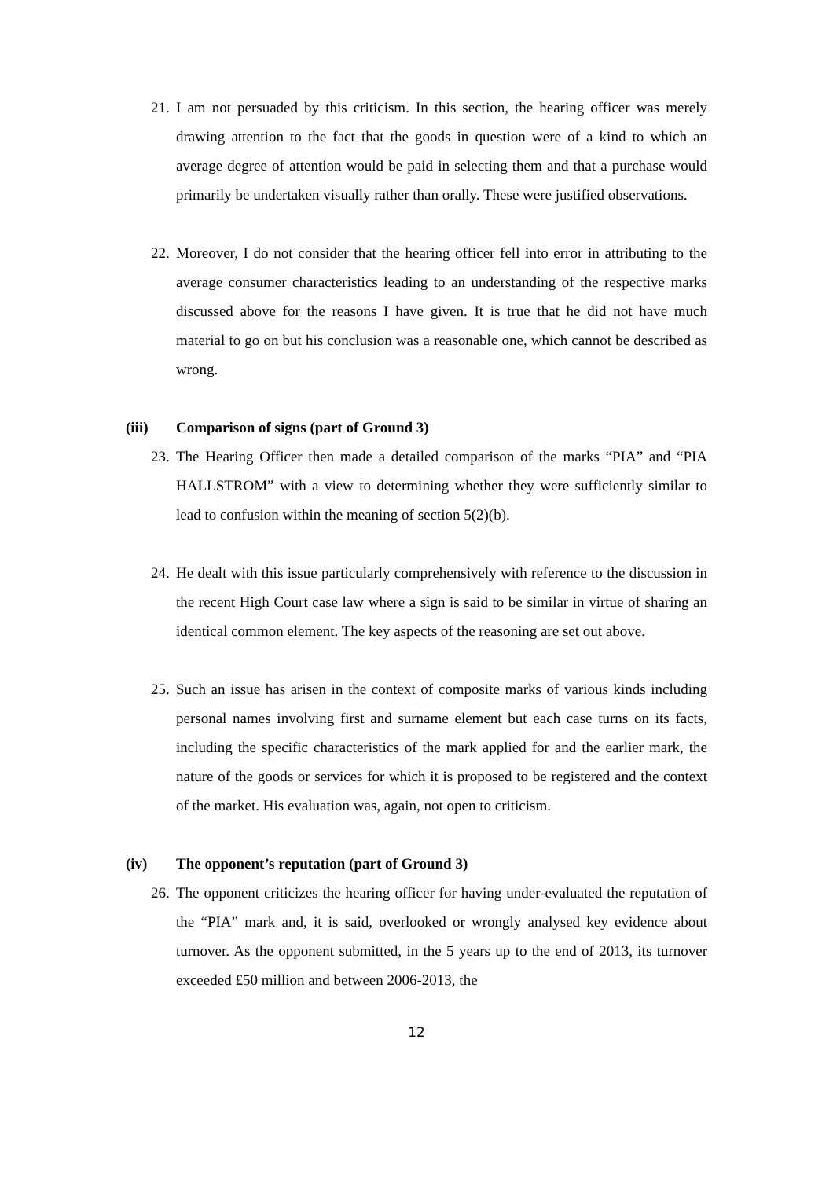21.
I am not persuaded by this criticism. In this section, the hearing officer was merely drawing attention to the fact that the goods in question were of a kind to which an average degree of attention would be paid in selecting them and that a purchase would primarily be undertaken visually rather than orally. These were justified observations.
22.
Moreover, I do not consider that the hearing officer fell into error in attributing to the average consumer characteristics leading to an understanding of the respective marks discussed above for the reasons I have given. It is true that he did not have much material to go on but his conclusion was a reasonable one, which cannot be described as wrong.
(iii) Comparison of signs (part of Ground 3)
23.
The Hearing Officer then made a detailed comparison of the marks “PIA” and “PIA HALLSTROM” with a view to determining whether they were sufficiently similar to lead to confusion within the meaning of section 5(2)(b).
24.
He dealt with this issue particularly comprehensively with reference to the discussion in the recent High Court case law where a sign is said to be similar in virtue of sharing an identical common element. The key aspects of the reasoning are set out above.
25.
Such an issue has arisen in the context of composite marks of various kinds including personal names involving first and surname element but each case turns on its facts, including the specific characteristics of the mark applied for and the earlier mark, the nature of the goods or services for which it is proposed to be registered and the context of the market. His evaluation was, again, not open to criticism.
(iv) The opponent’s reputation (part of Ground 3)
26.
The opponent criticizes the hearing officer for having under-evaluated the reputation of the “PIA” mark and, it is said, overlooked or wrongly analysed key evidence about turnover. As the opponent submitted, in the 5 years up to the end of 2013, its turnover exceeded £50 million and between 2006-2013, the
12